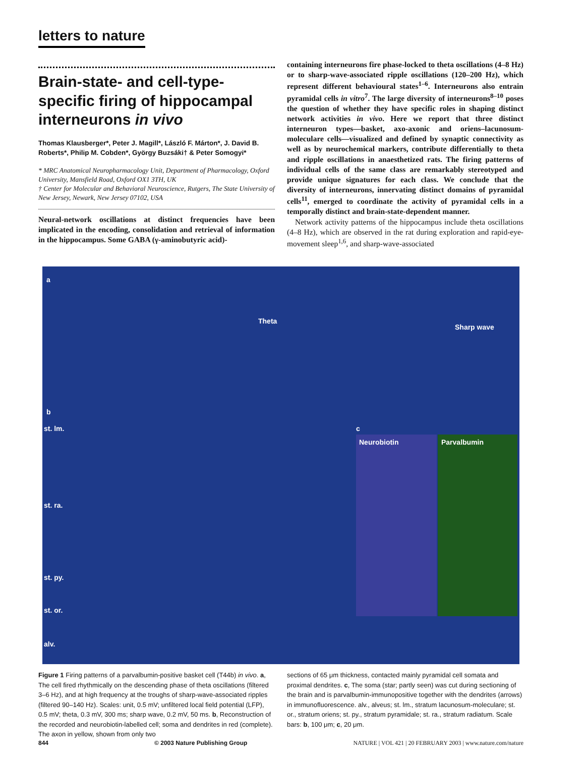letters to nature
Brain-state- and cell-type-specific firing of hippocampal interneurons in vivo
Thomas Klausberger*, Peter J. Magill*, László F. Márton*, J. David B. Roberts*, Philip M. Cobden*, György Buzsáki† & Peter Somogyi*
* MRC Anatomical Neuropharmacology Unit, Department of Pharmacology, Oxford University, Mansfield Road, Oxford OX1 3TH, UK
† Center for Molecular and Behavioral Neuroscience, Rutgers, The State University of New Jersey, Newark, New Jersey 07102, USA
Neural-network oscillations at distinct frequencies have been implicated in the encoding, consolidation and retrieval of information in the hippocampus. Some GABA (γ-aminobutyric acid)-
containing interneurons fire phase-locked to theta oscillations (4–8 Hz) or to sharp-wave-associated ripple oscillations (120–200 Hz), which represent different behavioural states<sup>1–6</sup>. Interneurons also entrain pyramidal cells in vitro<sup>7</sup>. The large diversity of interneurons<sup>8–10</sup> poses the question of whether they have specific roles in shaping distinct network activities in vivo. Here we report that three distinct interneuron types—basket, axo-axonic and oriens–lacunosum-moleculare cells—visualized and defined by synaptic connectivity as well as by neurochemical markers, contribute differentially to theta and ripple oscillations in anaesthetized rats. The firing patterns of individual cells of the same class are remarkably stereotyped and provide unique signatures for each class. We conclude that the diversity of interneurons, innervating distinct domains of pyramidal cells<sup>11</sup>, emerged to coordinate the activity of pyramidal cells in a temporally distinct and brain-state-dependent manner.
Network activity patterns of the hippocampus include theta oscillations (4–8 Hz), which are observed in the rat during exploration and rapid-eye-movement sleep<sup>1,6</sup>, and sharp-wave-associated
a
Theta
Sharp wave
b
st. lm.
st. ra.
st. py.
st. or.
alv.
c
Neurobiotin Parvalbumin
Figure 1 Firing patterns of a parvalbumin-positive basket cell (T44b) in vivo. a, The cell fired rhythmically on the descending phase of theta oscillations (filtered 3–6 Hz), and at high frequency at the troughs of sharp-wave-associated ripples (filtered 90–140 Hz). Scales: unit, 0.5 mV; unfiltered local field potential (LFP), 0.5 mV; theta, 0.3 mV, 300 ms; sharp wave, 0.2 mV, 50 ms. b, Reconstruction of the recorded and neurobiotin-labelled cell; soma and dendrites in red (complete). The axon in yellow, shown from only two
sections of 65 μm thickness, contacted mainly pyramidal cell somata and proximal dendrites. c, The soma (star; partly seen) was cut during sectioning of the brain and is parvalbumin-immunopositive together with the dendrites (arrows) in immunofluorescence. alv., alveus; st. lm., stratum lacunosum-moleculare; st. or., stratum oriens; st. py., stratum pyramidale; st. ra., stratum radiatum. Scale bars: b, 100 μm; c, 20 μm.
844 © 2003 Nature Publishing Group NATURE | VOL 421 | 20 FEBRUARY 2003 | www.nature.com/nature